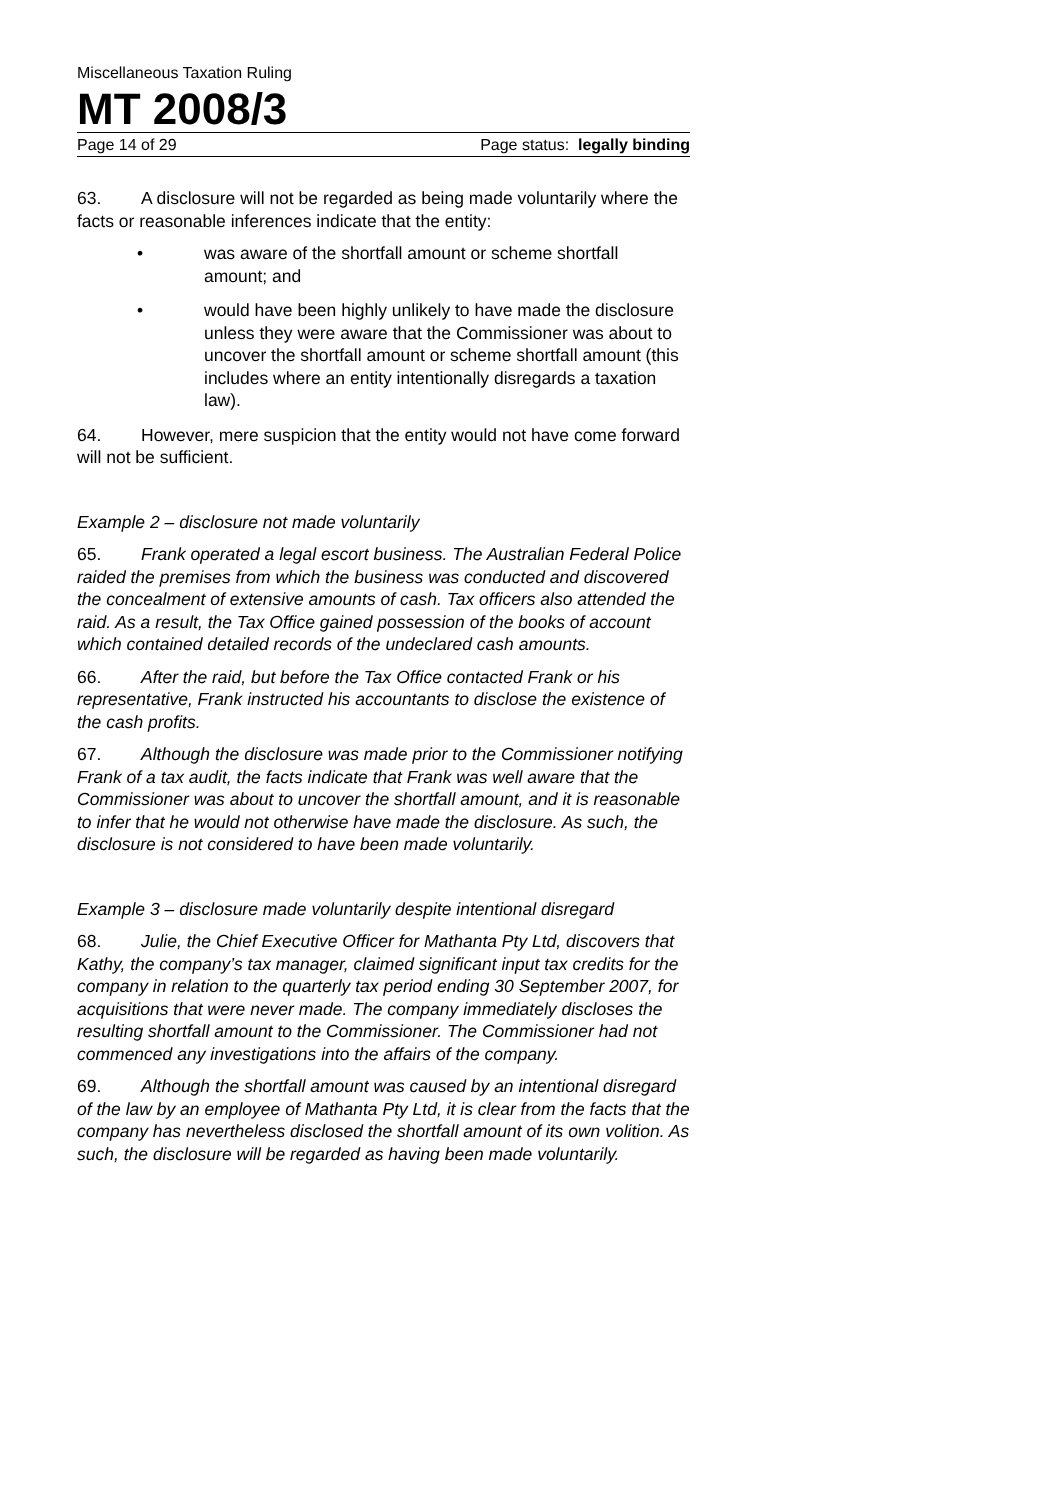Miscellaneous Taxation Ruling
MT 2008/3
Page 14 of 29 Page status: legally binding
63. A disclosure will not be regarded as being made voluntarily where the facts or reasonable inferences indicate that the entity:
• was aware of the shortfall amount or scheme shortfall amount; and
• would have been highly unlikely to have made the disclosure unless they were aware that the Commissioner was about to uncover the shortfall amount or scheme shortfall amount (this includes where an entity intentionally disregards a taxation law).
64. However, mere suspicion that the entity would not have come forward will not be sufficient.
Example 2 – disclosure not made voluntarily
65. Frank operated a legal escort business. The Australian Federal Police raided the premises from which the business was conducted and discovered the concealment of extensive amounts of cash. Tax officers also attended the raid. As a result, the Tax Office gained possession of the books of account which contained detailed records of the undeclared cash amounts.
66. After the raid, but before the Tax Office contacted Frank or his representative, Frank instructed his accountants to disclose the existence of the cash profits.
67. Although the disclosure was made prior to the Commissioner notifying Frank of a tax audit, the facts indicate that Frank was well aware that the Commissioner was about to uncover the shortfall amount, and it is reasonable to infer that he would not otherwise have made the disclosure. As such, the disclosure is not considered to have been made voluntarily.
Example 3 – disclosure made voluntarily despite intentional disregard
68. Julie, the Chief Executive Officer for Mathanta Pty Ltd, discovers that Kathy, the company’s tax manager, claimed significant input tax credits for the company in relation to the quarterly tax period ending 30 September 2007, for acquisitions that were never made. The company immediately discloses the resulting shortfall amount to the Commissioner. The Commissioner had not commenced any investigations into the affairs of the company.
69. Although the shortfall amount was caused by an intentional disregard of the law by an employee of Mathanta Pty Ltd, it is clear from the facts that the company has nevertheless disclosed the shortfall amount of its own volition. As such, the disclosure will be regarded as having been made voluntarily.